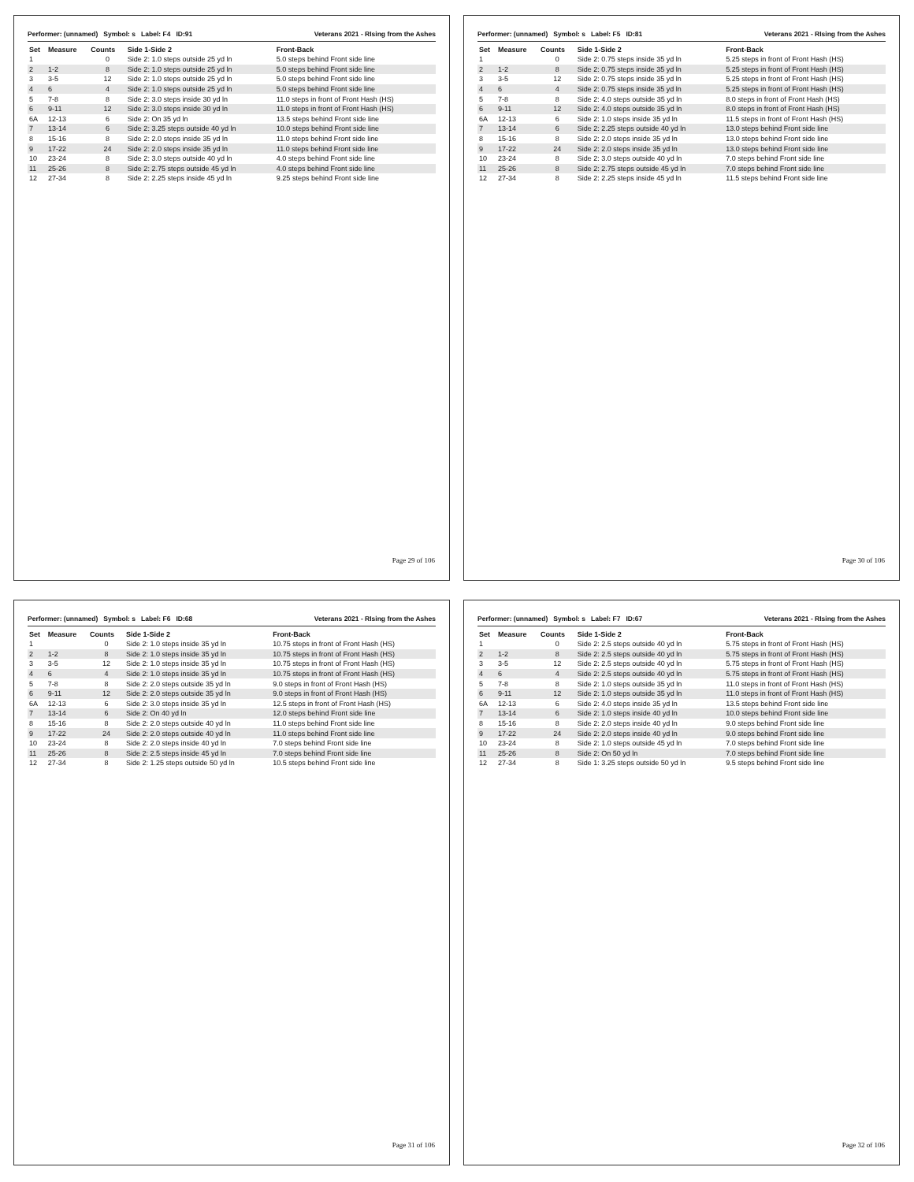Performer: (unnamed) Symbol: s Label: F4 ID:91 Veterans 2021 - RIsing from the Ashes
| Set | Measure | Counts | Side 1-Side 2 | Front-Back |
| --- | --- | --- | --- | --- |
| 1 | | 0 | Side 2: 1.0 steps outside 25 yd ln | 5.0 steps behind Front side line |
| 2 | 1-2 | 8 | Side 2: 1.0 steps outside 25 yd ln | 5.0 steps behind Front side line |
| 3 | 3-5 | 12 | Side 2: 1.0 steps outside 25 yd ln | 5.0 steps behind Front side line |
| 4 | 6 | 4 | Side 2: 1.0 steps outside 25 yd ln | 5.0 steps behind Front side line |
| 5 | 7-8 | 8 | Side 2: 3.0 steps inside 30 yd ln | 11.0 steps in front of Front Hash (HS) |
| 6 | 9-11 | 12 | Side 2: 3.0 steps inside 30 yd ln | 11.0 steps in front of Front Hash (HS) |
| 6A | 12-13 | 6 | Side 2: On 35 yd ln | 13.5 steps behind Front side line |
| 7 | 13-14 | 6 | Side 2: 3.25 steps outside 40 yd ln | 10.0 steps behind Front side line |
| 8 | 15-16 | 8 | Side 2: 2.0 steps inside 35 yd ln | 11.0 steps behind Front side line |
| 9 | 17-22 | 24 | Side 2: 2.0 steps inside 35 yd ln | 11.0 steps behind Front side line |
| 10 | 23-24 | 8 | Side 2: 3.0 steps outside 40 yd ln | 4.0 steps behind Front side line |
| 11 | 25-26 | 8 | Side 2: 2.75 steps outside 45 yd ln | 4.0 steps behind Front side line |
| 12 | 27-34 | 8 | Side 2: 2.25 steps inside 45 yd ln | 9.25 steps behind Front side line |
Page 29 of 106
Performer: (unnamed) Symbol: s Label: F5 ID:81 Veterans 2021 - RIsing from the Ashes
| Set | Measure | Counts | Side 1-Side 2 | Front-Back |
| --- | --- | --- | --- | --- |
| 1 | | 0 | Side 2: 0.75 steps inside 35 yd ln | 5.25 steps in front of Front Hash (HS) |
| 2 | 1-2 | 8 | Side 2: 0.75 steps inside 35 yd ln | 5.25 steps in front of Front Hash (HS) |
| 3 | 3-5 | 12 | Side 2: 0.75 steps inside 35 yd ln | 5.25 steps in front of Front Hash (HS) |
| 4 | 6 | 4 | Side 2: 0.75 steps inside 35 yd ln | 5.25 steps in front of Front Hash (HS) |
| 5 | 7-8 | 8 | Side 2: 4.0 steps outside 35 yd ln | 8.0 steps in front of Front Hash (HS) |
| 6 | 9-11 | 12 | Side 2: 4.0 steps outside 35 yd ln | 8.0 steps in front of Front Hash (HS) |
| 6A | 12-13 | 6 | Side 2: 1.0 steps inside 35 yd ln | 11.5 steps in front of Front Hash (HS) |
| 7 | 13-14 | 6 | Side 2: 2.25 steps outside 40 yd ln | 13.0 steps behind Front side line |
| 8 | 15-16 | 8 | Side 2: 2.0 steps inside 35 yd ln | 13.0 steps behind Front side line |
| 9 | 17-22 | 24 | Side 2: 2.0 steps inside 35 yd ln | 13.0 steps behind Front side line |
| 10 | 23-24 | 8 | Side 2: 3.0 steps outside 40 yd ln | 7.0 steps behind Front side line |
| 11 | 25-26 | 8 | Side 2: 2.75 steps outside 45 yd ln | 7.0 steps behind Front side line |
| 12 | 27-34 | 8 | Side 2: 2.25 steps inside 45 yd ln | 11.5 steps behind Front side line |
Page 30 of 106
Performer: (unnamed) Symbol: s Label: F6 ID:68 Veterans 2021 - RIsing from the Ashes
| Set | Measure | Counts | Side 1-Side 2 | Front-Back |
| --- | --- | --- | --- | --- |
| 1 | | 0 | Side 2: 1.0 steps inside 35 yd ln | 10.75 steps in front of Front Hash (HS) |
| 2 | 1-2 | 8 | Side 2: 1.0 steps inside 35 yd ln | 10.75 steps in front of Front Hash (HS) |
| 3 | 3-5 | 12 | Side 2: 1.0 steps inside 35 yd ln | 10.75 steps in front of Front Hash (HS) |
| 4 | 6 | 4 | Side 2: 1.0 steps inside 35 yd ln | 10.75 steps in front of Front Hash (HS) |
| 5 | 7-8 | 8 | Side 2: 2.0 steps outside 35 yd ln | 9.0 steps in front of Front Hash (HS) |
| 6 | 9-11 | 12 | Side 2: 2.0 steps outside 35 yd ln | 9.0 steps in front of Front Hash (HS) |
| 6A | 12-13 | 6 | Side 2: 3.0 steps inside 35 yd ln | 12.5 steps in front of Front Hash (HS) |
| 7 | 13-14 | 6 | Side 2: On 40 yd ln | 12.0 steps behind Front side line |
| 8 | 15-16 | 8 | Side 2: 2.0 steps outside 40 yd ln | 11.0 steps behind Front side line |
| 9 | 17-22 | 24 | Side 2: 2.0 steps outside 40 yd ln | 11.0 steps behind Front side line |
| 10 | 23-24 | 8 | Side 2: 2.0 steps inside 40 yd ln | 7.0 steps behind Front side line |
| 11 | 25-26 | 8 | Side 2: 2.5 steps inside 45 yd ln | 7.0 steps behind Front side line |
| 12 | 27-34 | 8 | Side 2: 1.25 steps outside 50 yd ln | 10.5 steps behind Front side line |
Page 31 of 106
Performer: (unnamed) Symbol: s Label: F7 ID:67 Veterans 2021 - RIsing from the Ashes
| Set | Measure | Counts | Side 1-Side 2 | Front-Back |
| --- | --- | --- | --- | --- |
| 1 | | 0 | Side 2: 2.5 steps outside 40 yd ln | 5.75 steps in front of Front Hash (HS) |
| 2 | 1-2 | 8 | Side 2: 2.5 steps outside 40 yd ln | 5.75 steps in front of Front Hash (HS) |
| 3 | 3-5 | 12 | Side 2: 2.5 steps outside 40 yd ln | 5.75 steps in front of Front Hash (HS) |
| 4 | 6 | 4 | Side 2: 2.5 steps outside 40 yd ln | 5.75 steps in front of Front Hash (HS) |
| 5 | 7-8 | 8 | Side 2: 1.0 steps outside 35 yd ln | 11.0 steps in front of Front Hash (HS) |
| 6 | 9-11 | 12 | Side 2: 1.0 steps outside 35 yd ln | 11.0 steps in front of Front Hash (HS) |
| 6A | 12-13 | 6 | Side 2: 4.0 steps inside 35 yd ln | 13.5 steps behind Front side line |
| 7 | 13-14 | 6 | Side 2: 1.0 steps inside 40 yd ln | 10.0 steps behind Front side line |
| 8 | 15-16 | 8 | Side 2: 2.0 steps inside 40 yd ln | 9.0 steps behind Front side line |
| 9 | 17-22 | 24 | Side 2: 2.0 steps inside 40 yd ln | 9.0 steps behind Front side line |
| 10 | 23-24 | 8 | Side 2: 1.0 steps outside 45 yd ln | 7.0 steps behind Front side line |
| 11 | 25-26 | 8 | Side 2: On 50 yd ln | 7.0 steps behind Front side line |
| 12 | 27-34 | 8 | Side 1: 3.25 steps outside 50 yd ln | 9.5 steps behind Front side line |
Page 32 of 106